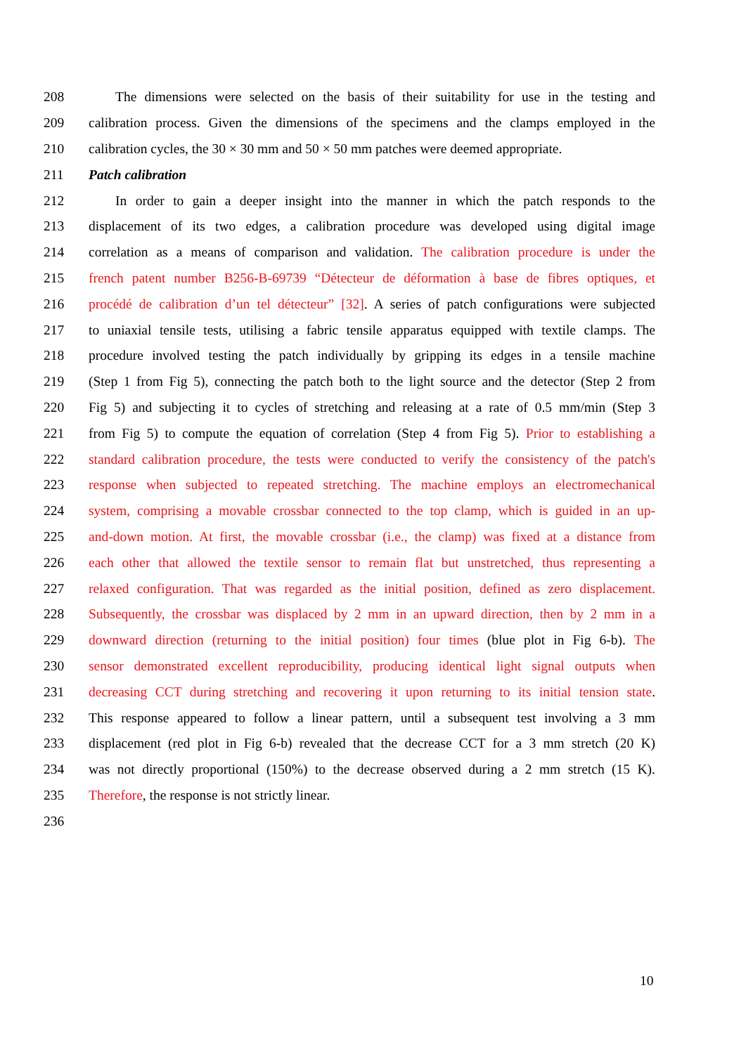208 The dimensions were selected on the basis of their suitability for use in the testing and
209 calibration process. Given the dimensions of the specimens and the clamps employed in the
210 calibration cycles, the 30 × 30 mm and 50 × 50 mm patches were deemed appropriate.
211 Patch calibration
212 In order to gain a deeper insight into the manner in which the patch responds to the
213 displacement of its two edges, a calibration procedure was developed using digital image
214 correlation as a means of comparison and validation. The calibration procedure is under the
215 french patent number B256-B-69739 “Détecteur de déformation à base de fibres optiques, et
216 procédé de calibration d’un tel détecteur” [32]. A series of patch configurations were subjected
217 to uniaxial tensile tests, utilising a fabric tensile apparatus equipped with textile clamps. The
218 procedure involved testing the patch individually by gripping its edges in a tensile machine
219 (Step 1 from Fig 5), connecting the patch both to the light source and the detector (Step 2 from
220 Fig 5) and subjecting it to cycles of stretching and releasing at a rate of 0.5 mm/min (Step 3
221 from Fig 5) to compute the equation of correlation (Step 4 from Fig 5). Prior to establishing a
222 standard calibration procedure, the tests were conducted to verify the consistency of the patch's
223 response when subjected to repeated stretching. The machine employs an electromechanical
224 system, comprising a movable crossbar connected to the top clamp, which is guided in an up-
225 and-down motion. At first, the movable crossbar (i.e., the clamp) was fixed at a distance from
226 each other that allowed the textile sensor to remain flat but unstretched, thus representing a
227 relaxed configuration. That was regarded as the initial position, defined as zero displacement.
228 Subsequently, the crossbar was displaced by 2 mm in an upward direction, then by 2 mm in a
229 downward direction (returning to the initial position) four times (blue plot in Fig 6-b). The
230 sensor demonstrated excellent reproducibility, producing identical light signal outputs when
231 decreasing CCT during stretching and recovering it upon returning to its initial tension state.
232 This response appeared to follow a linear pattern, until a subsequent test involving a 3 mm
233 displacement (red plot in Fig 6-b) revealed that the decrease CCT for a 3 mm stretch (20 K)
234 was not directly proportional (150%) to the decrease observed during a 2 mm stretch (15 K).
235 Therefore, the response is not strictly linear.
236
10